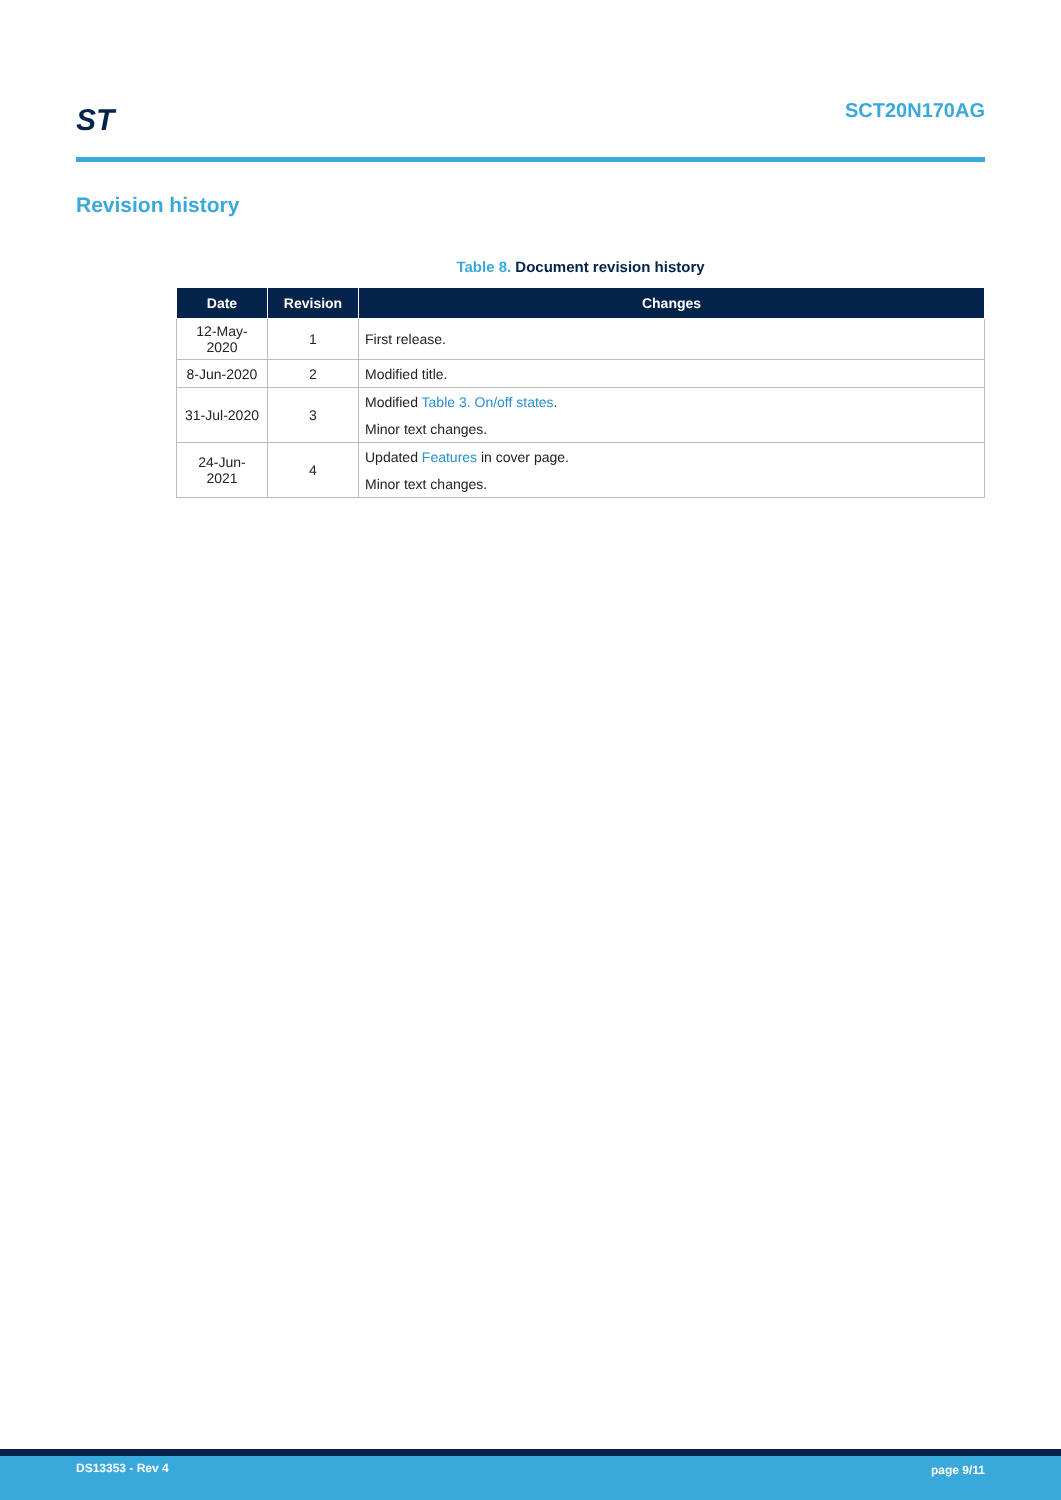ST SCT20N170AG
Revision history
Table 8. Document revision history
| Date | Revision | Changes |
| --- | --- | --- |
| 12-May-2020 | 1 | First release. |
| 8-Jun-2020 | 2 | Modified title. |
| 31-Jul-2020 | 3 | Modified Table 3. On/off states . |
| | | Minor text changes. |
| 24-Jun-2021 | 4 | Updated Features in cover page. |
| | | Minor text changes. |
DS13353 - Rev 4 page 9/11